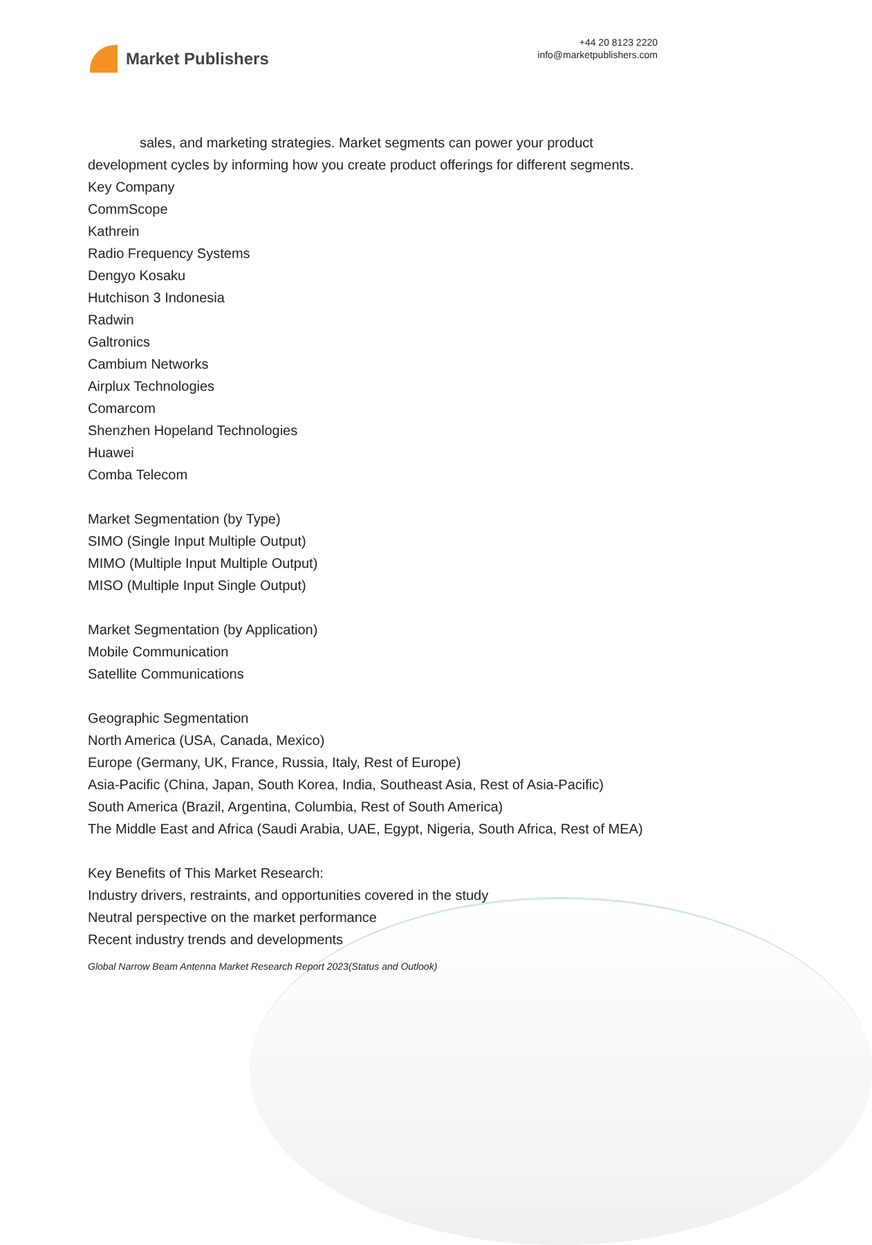Market Publishers
+44 20 8123 2220
info@marketpublishers.com
sales, and marketing strategies. Market segments can power your product development cycles by informing how you create product offerings for different segments.
Key Company
CommScope
Kathrein
Radio Frequency Systems
Dengyo Kosaku
Hutchison 3 Indonesia
Radwin
Galtronics
Cambium Networks
Airplux Technologies
Comarcom
Shenzhen Hopeland Technologies
Huawei
Comba Telecom
Market Segmentation (by Type)
SIMO (Single Input Multiple Output)
MIMO (Multiple Input Multiple Output)
MISO (Multiple Input Single Output)
Market Segmentation (by Application)
Mobile Communication
Satellite Communications
Geographic Segmentation
North America (USA, Canada, Mexico)
Europe (Germany, UK, France, Russia, Italy, Rest of Europe)
Asia-Pacific (China, Japan, South Korea, India, Southeast Asia, Rest of Asia-Pacific)
South America (Brazil, Argentina, Columbia, Rest of South America)
The Middle East and Africa (Saudi Arabia, UAE, Egypt, Nigeria, South Africa, Rest of MEA)
Key Benefits of This Market Research:
Industry drivers, restraints, and opportunities covered in the study
Neutral perspective on the market performance
Recent industry trends and developments
Global Narrow Beam Antenna Market Research Report 2023(Status and Outlook)